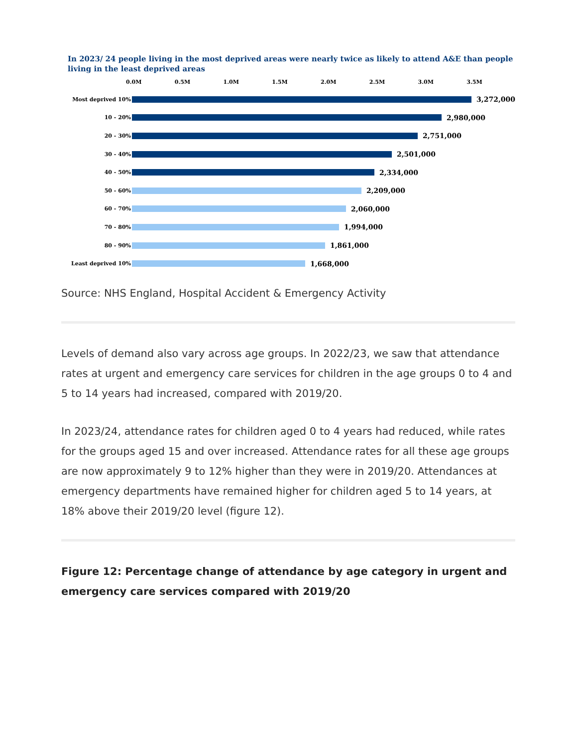In 2023/ 24 people living in the most deprived areas were nearly twice as likely to attend A&E than people living in the least deprived areas
0.0M 0.5M 1.0M 1.5M 2.0M 2.5M 3.0M 3.5M
Most deprived 10% 3,272,000
10 - 20% 2,980,000
20 - 30% 2,751,000
30 - 40% 2,501,000
40 - 50% 2,334,000
50 - 60% 2,209,000
60 - 70% 2,060,000
70 - 80% 1,994,000
80 - 90% 1,861,000
Least deprived 10% 1,668,000
Source: NHS England, Hospital Accident & Emergency Activity
Levels of demand also vary across age groups. In 2022/23, we saw that attendance rates at urgent and emergency care services for children in the age groups 0 to 4 and 5 to 14 years had increased, compared with 2019/20.
In 2023/24, attendance rates for children aged 0 to 4 years had reduced, while rates for the groups aged 15 and over increased. Attendance rates for all these age groups are now approximately 9 to 12% higher than they were in 2019/20. Attendances at emergency departments have remained higher for children aged 5 to 14 years, at 18% above their 2019/20 level (figure 12).
Figure 12: Percentage change of attendance by age category in urgent and emergency care services compared with 2019/20